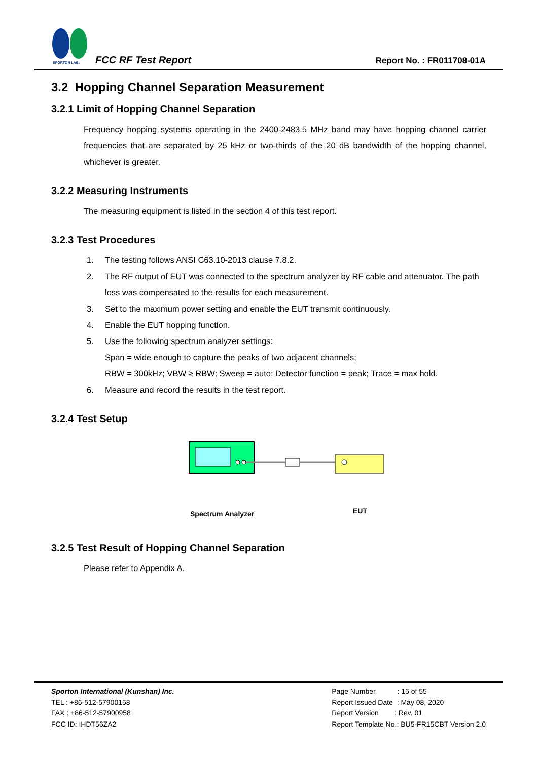SPORTON LAB.
FCC RF Test Report Report No. : FR011708-01A
3.2 Hopping Channel Separation Measurement
3.2.1 Limit of Hopping Channel Separation
Frequency hopping systems operating in the 2400-2483.5 MHz band may have hopping channel carrier frequencies that are separated by 25 kHz or two-thirds of the 20 dB bandwidth of the hopping channel, whichever is greater.
3.2.2 Measuring Instruments
The measuring equipment is listed in the section 4 of this test report.
3.2.3 Test Procedures
1. The testing follows ANSI C63.10-2013 clause 7.8.2.
2. The RF output of EUT was connected to the spectrum analyzer by RF cable and attenuator. The path loss was compensated to the results for each measurement.
3. Set to the maximum power setting and enable the EUT transmit continuously.
4. Enable the EUT hopping function.
5. Use the following spectrum analyzer settings:
Span = wide enough to capture the peaks of two adjacent channels;
RBW = 300kHz; VBW ≥ RBW; Sweep = auto; Detector function = peak; Trace = max hold.
6. Measure and record the results in the test report.
3.2.4 Test Setup
Spectrum Analyzer EUT
3.2.5 Test Result of Hopping Channel Separation
Please refer to Appendix A.
Sporton International (Kunshan) Inc.
TEL : +86-512-57900158
FAX : +86-512-57900958
FCC ID: IHDT56ZA2
Page Number : 15 of 55
Report Issued Date : May 08, 2020
Report Version : Rev. 01
Report Template No.: BU5-FR15CBT Version 2.0